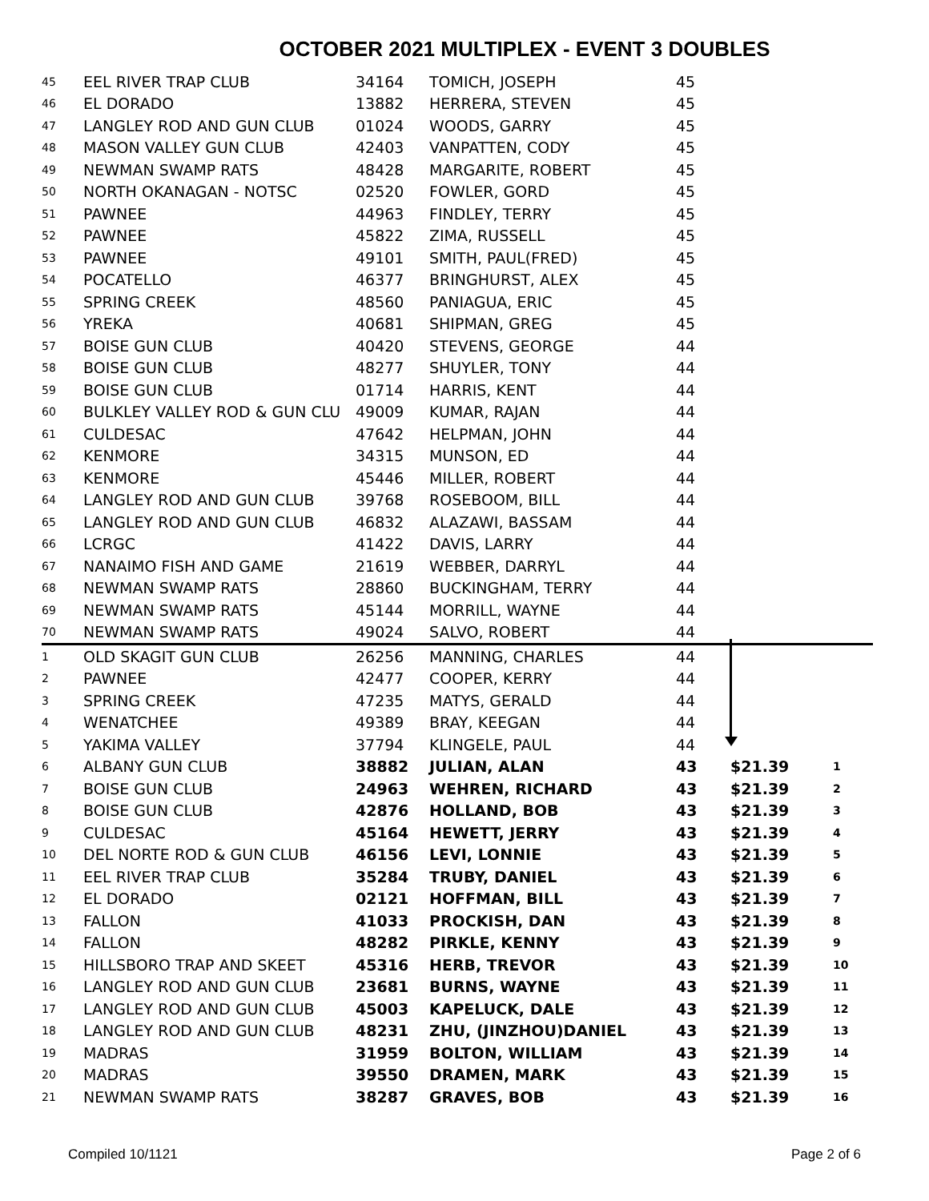OCTOBER 2021 MULTIPLEX - EVENT 3 DOUBLES
| 45 | EEL RIVER TRAP CLUB | 34164 | TOMICH, JOSEPH | 45 | | |
| 46 | EL DORADO | 13882 | HERRERA, STEVEN | 45 | | |
| 47 | LANGLEY ROD AND GUN CLUB | 01024 | WOODS, GARRY | 45 | | |
| 48 | MASON VALLEY GUN CLUB | 42403 | VANPATTEN, CODY | 45 | | |
| 49 | NEWMAN SWAMP RATS | 48428 | MARGARITE, ROBERT | 45 | | |
| 50 | NORTH OKANAGAN - NOTSC | 02520 | FOWLER, GORD | 45 | | |
| 51 | PAWNEE | 44963 | FINDLEY, TERRY | 45 | | |
| 52 | PAWNEE | 45822 | ZIMA, RUSSELL | 45 | | |
| 53 | PAWNEE | 49101 | SMITH, PAUL(FRED) | 45 | | |
| 54 | POCATELLO | 46377 | BRINGHURST, ALEX | 45 | | |
| 55 | SPRING CREEK | 48560 | PANIAGUA, ERIC | 45 | | |
| 56 | YREKA | 40681 | SHIPMAN, GREG | 45 | | |
| 57 | BOISE GUN CLUB | 40420 | STEVENS, GEORGE | 44 | | |
| 58 | BOISE GUN CLUB | 48277 | SHUYLER, TONY | 44 | | |
| 59 | BOISE GUN CLUB | 01714 | HARRIS, KENT | 44 | | |
| 60 | BULKLEY VALLEY ROD & GUN CLU | 49009 | KUMAR, RAJAN | 44 | | |
| 61 | CULDESAC | 47642 | HELPMAN, JOHN | 44 | | |
| 62 | KENMORE | 34315 | MUNSON, ED | 44 | | |
| 63 | KENMORE | 45446 | MILLER, ROBERT | 44 | | |
| 64 | LANGLEY ROD AND GUN CLUB | 39768 | ROSEBOOM, BILL | 44 | | |
| 65 | LANGLEY ROD AND GUN CLUB | 46832 | ALAZAWI, BASSAM | 44 | | |
| 66 | LCRGC | 41422 | DAVIS, LARRY | 44 | | |
| 67 | NANAIMO FISH AND GAME | 21619 | WEBBER, DARRYL | 44 | | |
| 68 | NEWMAN SWAMP RATS | 28860 | BUCKINGHAM, TERRY | 44 | | |
| 69 | NEWMAN SWAMP RATS | 45144 | MORRILL, WAYNE | 44 | | |
| 70 | NEWMAN SWAMP RATS | 49024 | SALVO, ROBERT | 44 | | |
| 1 | OLD SKAGIT GUN CLUB | 26256 | MANNING, CHARLES | 44 | | |
| 2 | PAWNEE | 42477 | COOPER, KERRY | 44 | | |
| 3 | SPRING CREEK | 47235 | MATYS, GERALD | 44 | | |
| 4 | WENATCHEE | 49389 | BRAY, KEEGAN | 44 | | |
| 5 | YAKIMA VALLEY | 37794 | KLINGELE, PAUL | 44 | | |
| 6 | ALBANY GUN CLUB | 38882 | JULIAN, ALAN | 43 | $21.39 | 1 |
| 7 | BOISE GUN CLUB | 24963 | WEHREN, RICHARD | 43 | $21.39 | 2 |
| 8 | BOISE GUN CLUB | 42876 | HOLLAND, BOB | 43 | $21.39 | 3 |
| 9 | CULDESAC | 45164 | HEWETT, JERRY | 43 | $21.39 | 4 |
| 10 | DEL NORTE ROD & GUN CLUB | 46156 | LEVI, LONNIE | 43 | $21.39 | 5 |
| 11 | EEL RIVER TRAP CLUB | 35284 | TRUBY, DANIEL | 43 | $21.39 | 6 |
| 12 | EL DORADO | 02121 | HOFFMAN, BILL | 43 | $21.39 | 7 |
| 13 | FALLON | 41033 | PROCKISH, DAN | 43 | $21.39 | 8 |
| 14 | FALLON | 48282 | PIRKLE, KENNY | 43 | $21.39 | 9 |
| 15 | HILLSBORO TRAP AND SKEET | 45316 | HERB, TREVOR | 43 | $21.39 | 10 |
| 16 | LANGLEY ROD AND GUN CLUB | 23681 | BURNS, WAYNE | 43 | $21.39 | 11 |
| 17 | LANGLEY ROD AND GUN CLUB | 45003 | KAPELUCK, DALE | 43 | $21.39 | 12 |
| 18 | LANGLEY ROD AND GUN CLUB | 48231 | ZHU, (JINZHOU)DANIEL | 43 | $21.39 | 13 |
| 19 | MADRAS | 31959 | BOLTON, WILLIAM | 43 | $21.39 | 14 |
| 20 | MADRAS | 39550 | DRAMEN, MARK | 43 | $21.39 | 15 |
| 21 | NEWMAN SWAMP RATS | 38287 | GRAVES, BOB | 43 | $21.39 | 16 |
Compiled 10/1121 Page 2 of 6